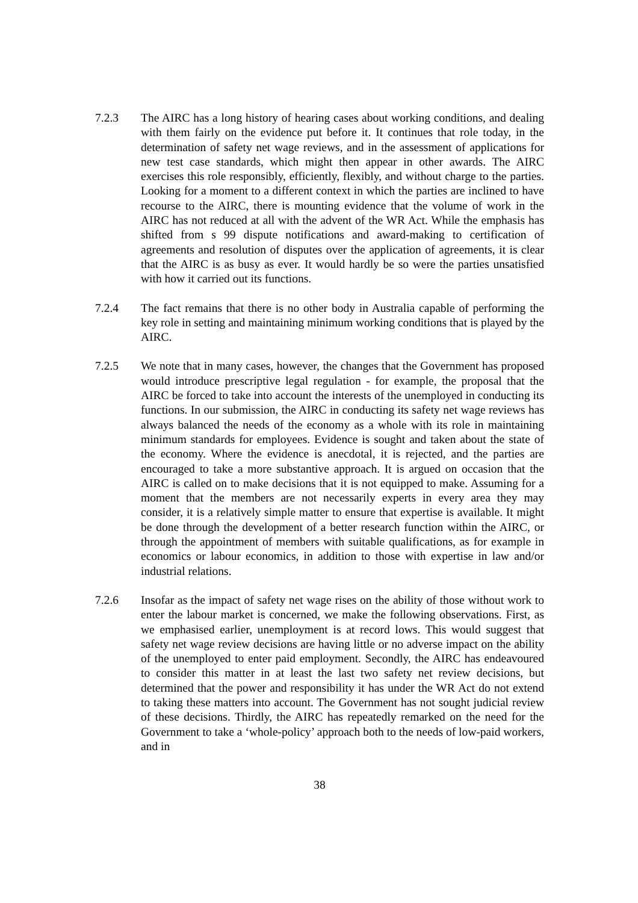7.2.3 The AIRC has a long history of hearing cases about working conditions, and dealing with them fairly on the evidence put before it. It continues that role today, in the determination of safety net wage reviews, and in the assessment of applications for new test case standards, which might then appear in other awards. The AIRC exercises this role responsibly, efficiently, flexibly, and without charge to the parties. Looking for a moment to a different context in which the parties are inclined to have recourse to the AIRC, there is mounting evidence that the volume of work in the AIRC has not reduced at all with the advent of the WR Act. While the emphasis has shifted from s 99 dispute notifications and award-making to certification of agreements and resolution of disputes over the application of agreements, it is clear that the AIRC is as busy as ever. It would hardly be so were the parties unsatisfied with how it carried out its functions.
7.2.4 The fact remains that there is no other body in Australia capable of performing the key role in setting and maintaining minimum working conditions that is played by the AIRC.
7.2.5 We note that in many cases, however, the changes that the Government has proposed would introduce prescriptive legal regulation - for example, the proposal that the AIRC be forced to take into account the interests of the unemployed in conducting its functions. In our submission, the AIRC in conducting its safety net wage reviews has always balanced the needs of the economy as a whole with its role in maintaining minimum standards for employees. Evidence is sought and taken about the state of the economy. Where the evidence is anecdotal, it is rejected, and the parties are encouraged to take a more substantive approach. It is argued on occasion that the AIRC is called on to make decisions that it is not equipped to make. Assuming for a moment that the members are not necessarily experts in every area they may consider, it is a relatively simple matter to ensure that expertise is available. It might be done through the development of a better research function within the AIRC, or through the appointment of members with suitable qualifications, as for example in economics or labour economics, in addition to those with expertise in law and/or industrial relations.
7.2.6 Insofar as the impact of safety net wage rises on the ability of those without work to enter the labour market is concerned, we make the following observations. First, as we emphasised earlier, unemployment is at record lows. This would suggest that safety net wage review decisions are having little or no adverse impact on the ability of the unemployed to enter paid employment. Secondly, the AIRC has endeavoured to consider this matter in at least the last two safety net review decisions, but determined that the power and responsibility it has under the WR Act do not extend to taking these matters into account. The Government has not sought judicial review of these decisions. Thirdly, the AIRC has repeatedly remarked on the need for the Government to take a ‘whole-policy’ approach both to the needs of low-paid workers, and in
38